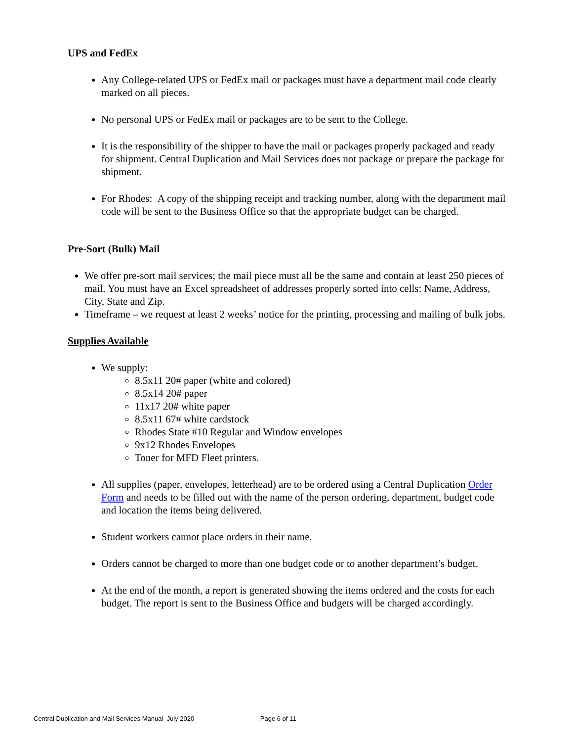UPS and FedEx
Any College-related UPS or FedEx mail or packages must have a department mail code clearly marked on all pieces.
No personal UPS or FedEx mail or packages are to be sent to the College.
It is the responsibility of the shipper to have the mail or packages properly packaged and ready for shipment. Central Duplication and Mail Services does not package or prepare the package for shipment.
For Rhodes: A copy of the shipping receipt and tracking number, along with the department mail code will be sent to the Business Office so that the appropriate budget can be charged.
Pre-Sort (Bulk) Mail
We offer pre-sort mail services; the mail piece must all be the same and contain at least 250 pieces of mail. You must have an Excel spreadsheet of addresses properly sorted into cells: Name, Address, City, State and Zip.
Timeframe – we request at least 2 weeks’ notice for the printing, processing and mailing of bulk jobs.
Supplies Available
We supply:
8.5x11 20# paper (white and colored)
8.5x14 20# paper
11x17 20# white paper
8.5x11 67# white cardstock
Rhodes State #10 Regular and Window envelopes
9x12 Rhodes Envelopes
Toner for MFD Fleet printers.
All supplies (paper, envelopes, letterhead) are to be ordered using a Central Duplication Order Form and needs to be filled out with the name of the person ordering, department, budget code and location the items being delivered.
Student workers cannot place orders in their name.
Orders cannot be charged to more than one budget code or to another department’s budget.
At the end of the month, a report is generated showing the items ordered and the costs for each budget. The report is sent to the Business Office and budgets will be charged accordingly.
Central Duplication and Mail Services Manual July 2020 Page 6 of 11